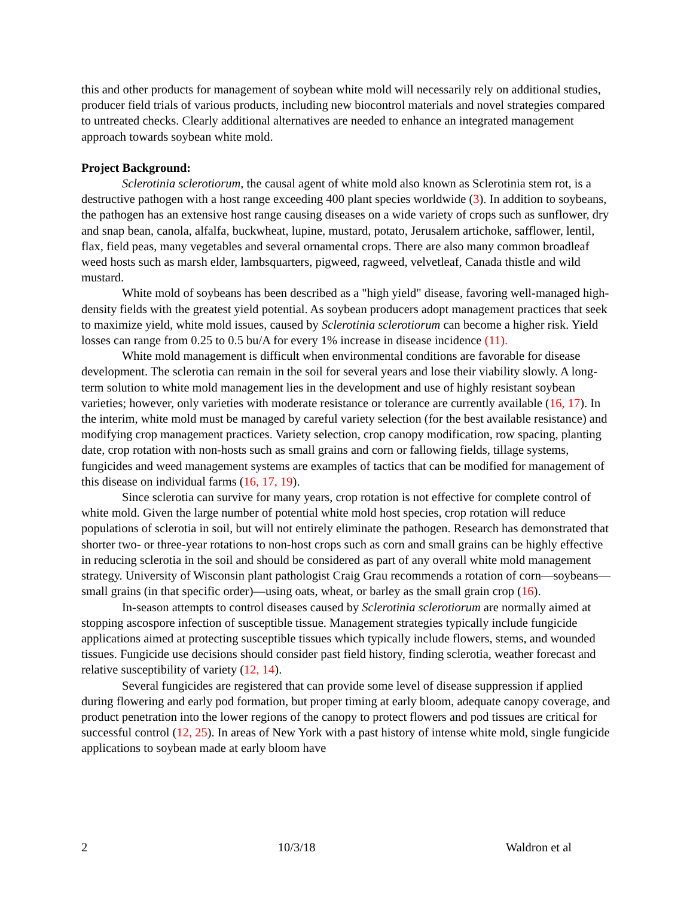this and other products for management of soybean white mold will necessarily rely on additional studies, producer field trials of various products, including new biocontrol materials and novel strategies compared to untreated checks. Clearly additional alternatives are needed to enhance an integrated management approach towards soybean white mold.
Project Background:
Sclerotinia sclerotiorum, the causal agent of white mold also known as Sclerotinia stem rot, is a destructive pathogen with a host range exceeding 400 plant species worldwide (3). In addition to soybeans, the pathogen has an extensive host range causing diseases on a wide variety of crops such as sunflower, dry and snap bean, canola, alfalfa, buckwheat, lupine, mustard, potato, Jerusalem artichoke, safflower, lentil, flax, field peas, many vegetables and several ornamental crops. There are also many common broadleaf weed hosts such as marsh elder, lambsquarters, pigweed, ragweed, velvetleaf, Canada thistle and wild mustard.
White mold of soybeans has been described as a "high yield" disease, favoring well-managed high-density fields with the greatest yield potential. As soybean producers adopt management practices that seek to maximize yield, white mold issues, caused by Sclerotinia sclerotiorum can become a higher risk. Yield losses can range from 0.25 to 0.5 bu/A for every 1% increase in disease incidence (11).
White mold management is difficult when environmental conditions are favorable for disease development. The sclerotia can remain in the soil for several years and lose their viability slowly. A long-term solution to white mold management lies in the development and use of highly resistant soybean varieties; however, only varieties with moderate resistance or tolerance are currently available (16, 17). In the interim, white mold must be managed by careful variety selection (for the best available resistance) and modifying crop management practices. Variety selection, crop canopy modification, row spacing, planting date, crop rotation with non-hosts such as small grains and corn or fallowing fields, tillage systems, fungicides and weed management systems are examples of tactics that can be modified for management of this disease on individual farms (16, 17, 19).
Since sclerotia can survive for many years, crop rotation is not effective for complete control of white mold. Given the large number of potential white mold host species, crop rotation will reduce populations of sclerotia in soil, but will not entirely eliminate the pathogen. Research has demonstrated that shorter two- or three-year rotations to non-host crops such as corn and small grains can be highly effective in reducing sclerotia in the soil and should be considered as part of any overall white mold management strategy. University of Wisconsin plant pathologist Craig Grau recommends a rotation of corn—soybeans—small grains (in that specific order)—using oats, wheat, or barley as the small grain crop (16).
In-season attempts to control diseases caused by Sclerotinia sclerotiorum are normally aimed at stopping ascospore infection of susceptible tissue. Management strategies typically include fungicide applications aimed at protecting susceptible tissues which typically include flowers, stems, and wounded tissues. Fungicide use decisions should consider past field history, finding sclerotia, weather forecast and relative susceptibility of variety (12, 14).
Several fungicides are registered that can provide some level of disease suppression if applied during flowering and early pod formation, but proper timing at early bloom, adequate canopy coverage, and product penetration into the lower regions of the canopy to protect flowers and pod tissues are critical for successful control (12, 25). In areas of New York with a past history of intense white mold, single fungicide applications to soybean made at early bloom have
2 10/3/18 Waldron et al